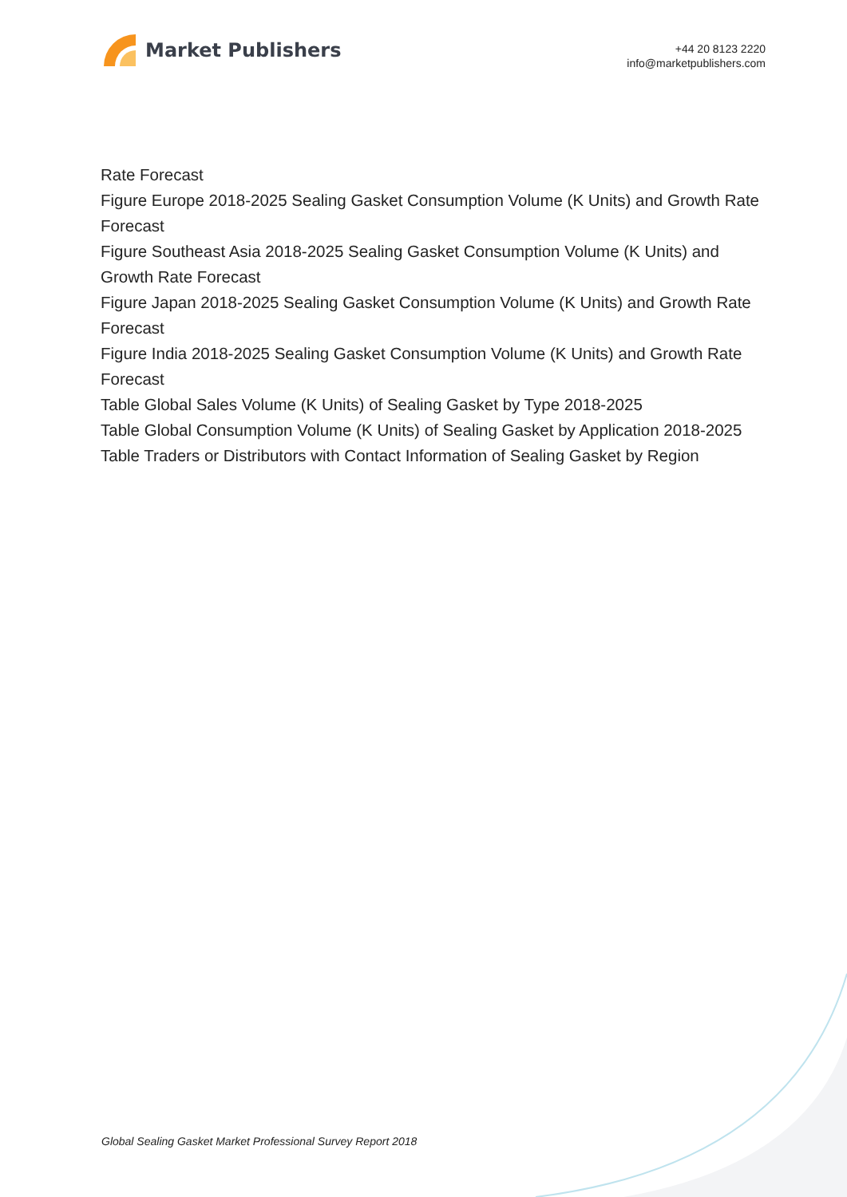Market Publishers
+44 20 8123 2220
info@marketpublishers.com
Rate Forecast
Figure Europe 2018-2025 Sealing Gasket Consumption Volume (K Units) and Growth Rate Forecast
Figure Southeast Asia 2018-2025 Sealing Gasket Consumption Volume (K Units) and Growth Rate Forecast
Figure Japan 2018-2025 Sealing Gasket Consumption Volume (K Units) and Growth Rate Forecast
Figure India 2018-2025 Sealing Gasket Consumption Volume (K Units) and Growth Rate Forecast
Table Global Sales Volume (K Units) of Sealing Gasket by Type 2018-2025
Table Global Consumption Volume (K Units) of Sealing Gasket by Application 2018-2025
Table Traders or Distributors with Contact Information of Sealing Gasket by Region
Global Sealing Gasket Market Professional Survey Report 2018